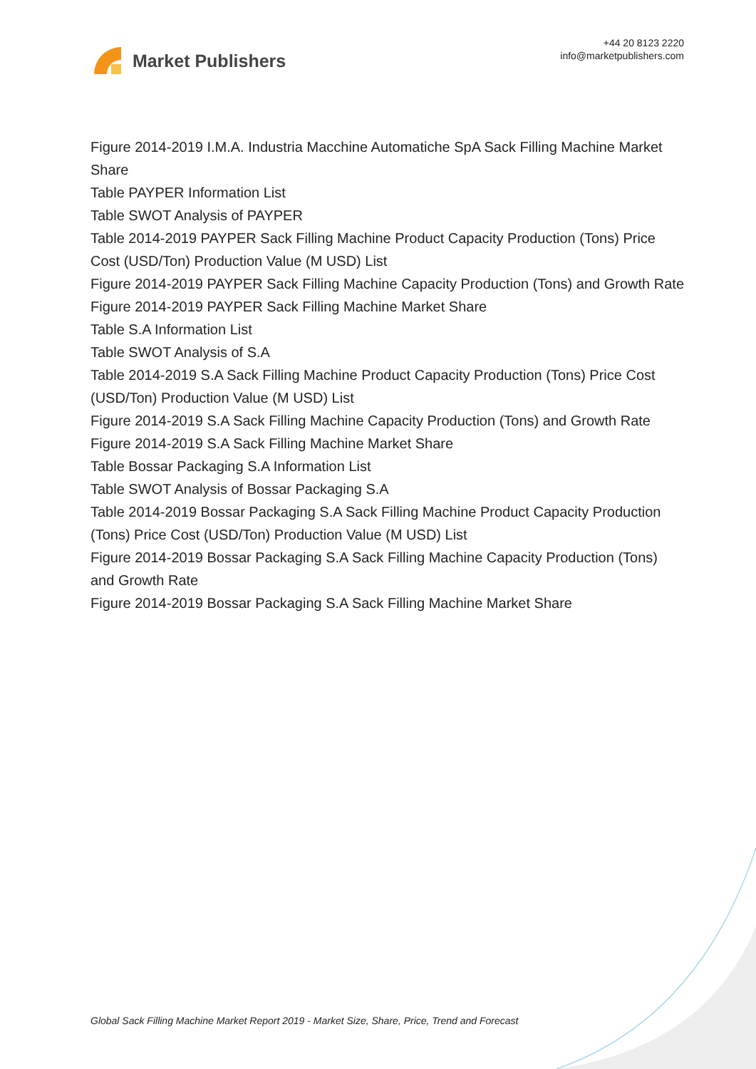Market Publishers
+44 20 8123 2220
info@marketpublishers.com
Figure 2014-2019 I.M.A. Industria Macchine Automatiche SpA Sack Filling Machine Market Share
Table PAYPER Information List
Table SWOT Analysis of PAYPER
Table 2014-2019 PAYPER Sack Filling Machine Product Capacity Production (Tons) Price Cost (USD/Ton) Production Value (M USD) List
Figure 2014-2019 PAYPER Sack Filling Machine Capacity Production (Tons) and Growth Rate
Figure 2014-2019 PAYPER Sack Filling Machine Market Share
Table S.A Information List
Table SWOT Analysis of S.A
Table 2014-2019 S.A Sack Filling Machine Product Capacity Production (Tons) Price Cost (USD/Ton) Production Value (M USD) List
Figure 2014-2019 S.A Sack Filling Machine Capacity Production (Tons) and Growth Rate
Figure 2014-2019 S.A Sack Filling Machine Market Share
Table Bossar Packaging S.A Information List
Table SWOT Analysis of Bossar Packaging S.A
Table 2014-2019 Bossar Packaging S.A Sack Filling Machine Product Capacity Production (Tons) Price Cost (USD/Ton) Production Value (M USD) List
Figure 2014-2019 Bossar Packaging S.A Sack Filling Machine Capacity Production (Tons) and Growth Rate
Figure 2014-2019 Bossar Packaging S.A Sack Filling Machine Market Share
Global Sack Filling Machine Market Report 2019 - Market Size, Share, Price, Trend and Forecast